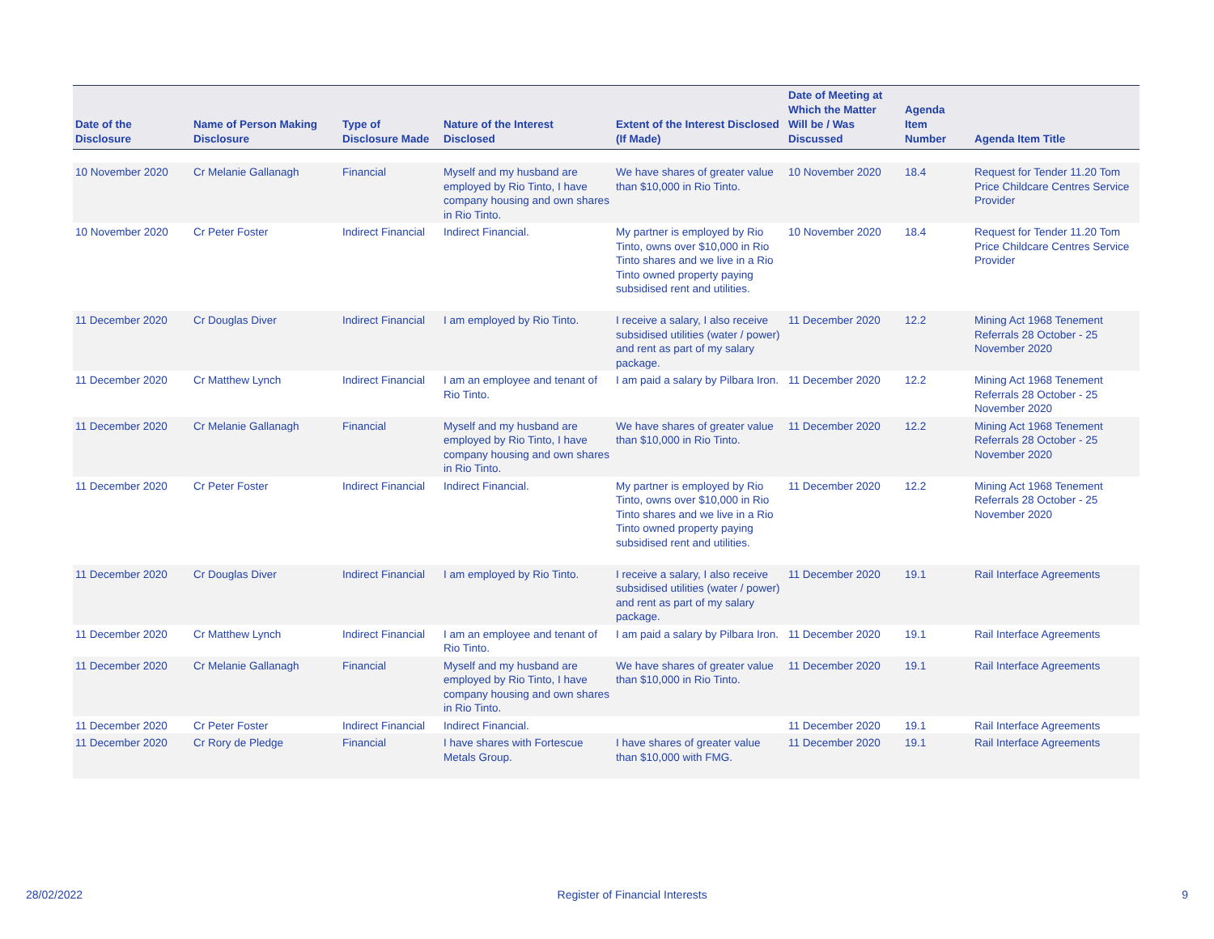| Date of the Disclosure | Name of Person Making Disclosure | Type of Disclosure Made | Nature of the Interest Disclosed | Extent of the Interest Disclosed (If Made) | Date of Meeting at Which the Matter Will be / Was Discussed | Agenda Item Number | Agenda Item Title |
| --- | --- | --- | --- | --- | --- | --- | --- |
| 10 November 2020 | Cr Melanie Gallanagh | Financial | Myself and my husband are employed by Rio Tinto, I have company housing and own shares in Rio Tinto. | We have shares of greater value than $10,000 in Rio Tinto. | 10 November 2020 | 18.4 | Request for Tender 11.20 Tom Price Childcare Centres Service Provider |
| 10 November 2020 | Cr Peter Foster | Indirect Financial | Indirect Financial. | My partner is employed by Rio Tinto, owns over $10,000 in Rio Tinto shares and we live in a Rio Tinto owned property paying subsidised rent and utilities. | 10 November 2020 | 18.4 | Request for Tender 11.20 Tom Price Childcare Centres Service Provider |
| 11 December 2020 | Cr Douglas Diver | Indirect Financial | I am employed by Rio Tinto. | I receive a salary, I also receive subsidised utilities (water / power) and rent as part of my salary package. | 11 December 2020 | 12.2 | Mining Act 1968 Tenement Referrals 28 October - 25 November 2020 |
| 11 December 2020 | Cr Matthew Lynch | Indirect Financial | I am an employee and tenant of Rio Tinto. | I am paid a salary by Pilbara Iron. | 11 December 2020 | 12.2 | Mining Act 1968 Tenement Referrals 28 October - 25 November 2020 |
| 11 December 2020 | Cr Melanie Gallanagh | Financial | Myself and my husband are employed by Rio Tinto, I have company housing and own shares in Rio Tinto. | We have shares of greater value than $10,000 in Rio Tinto. | 11 December 2020 | 12.2 | Mining Act 1968 Tenement Referrals 28 October - 25 November 2020 |
| 11 December 2020 | Cr Peter Foster | Indirect Financial | Indirect Financial. | My partner is employed by Rio Tinto, owns over $10,000 in Rio Tinto shares and we live in a Rio Tinto owned property paying subsidised rent and utilities. | 11 December 2020 | 12.2 | Mining Act 1968 Tenement Referrals 28 October - 25 November 2020 |
| 11 December 2020 | Cr Douglas Diver | Indirect Financial | I am employed by Rio Tinto. | I receive a salary, I also receive subsidised utilities (water / power) and rent as part of my salary package. | 11 December 2020 | 19.1 | Rail Interface Agreements |
| 11 December 2020 | Cr Matthew Lynch | Indirect Financial | I am an employee and tenant of Rio Tinto. | I am paid a salary by Pilbara Iron. | 11 December 2020 | 19.1 | Rail Interface Agreements |
| 11 December 2020 | Cr Melanie Gallanagh | Financial | Myself and my husband are employed by Rio Tinto, I have company housing and own shares in Rio Tinto. | We have shares of greater value than $10,000 in Rio Tinto. | 11 December 2020 | 19.1 | Rail Interface Agreements |
| 11 December 2020 | Cr Peter Foster | Indirect Financial | Indirect Financial. | | 11 December 2020 | 19.1 | Rail Interface Agreements |
| 11 December 2020 | Cr Rory de Pledge | Financial | I have shares with Fortescue Metals Group. | I have shares of greater value than $10,000 with FMG. | 11 December 2020 | 19.1 | Rail Interface Agreements |
28/02/2022 Register of Financial Interests 9